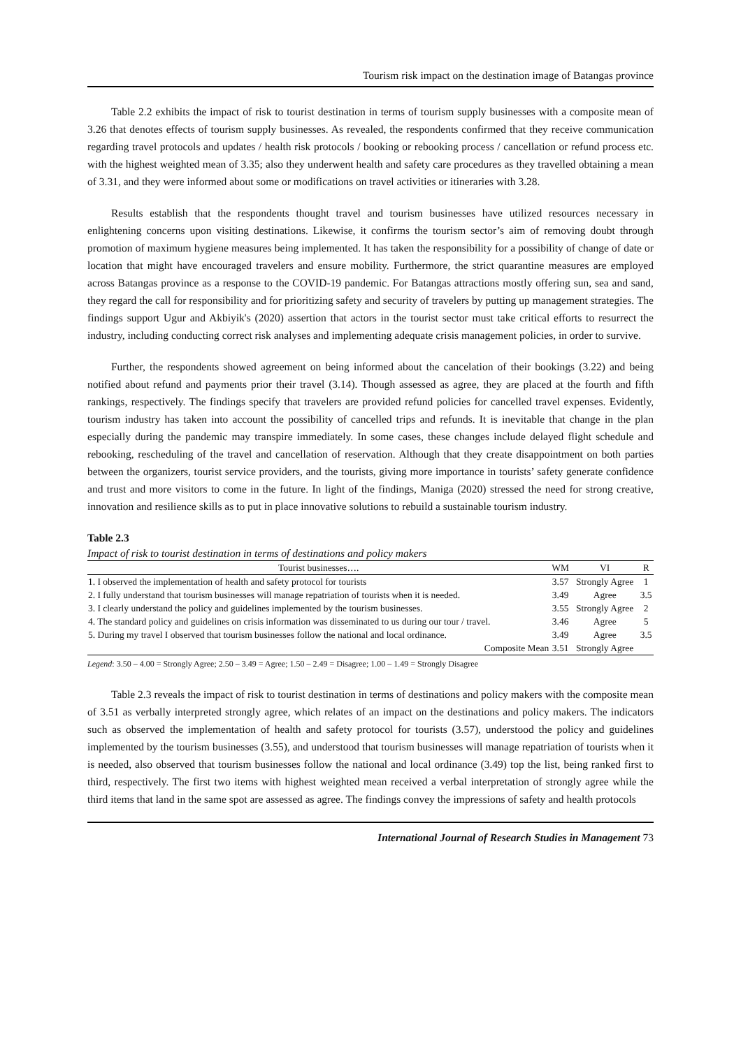Tourism risk impact on the destination image of Batangas province
Table 2.2 exhibits the impact of risk to tourist destination in terms of tourism supply businesses with a composite mean of 3.26 that denotes effects of tourism supply businesses. As revealed, the respondents confirmed that they receive communication regarding travel protocols and updates / health risk protocols / booking or rebooking process / cancellation or refund process etc. with the highest weighted mean of 3.35; also they underwent health and safety care procedures as they travelled obtaining a mean of 3.31, and they were informed about some or modifications on travel activities or itineraries with 3.28.
Results establish that the respondents thought travel and tourism businesses have utilized resources necessary in enlightening concerns upon visiting destinations. Likewise, it confirms the tourism sector’s aim of removing doubt through promotion of maximum hygiene measures being implemented. It has taken the responsibility for a possibility of change of date or location that might have encouraged travelers and ensure mobility. Furthermore, the strict quarantine measures are employed across Batangas province as a response to the COVID-19 pandemic. For Batangas attractions mostly offering sun, sea and sand, they regard the call for responsibility and for prioritizing safety and security of travelers by putting up management strategies. The findings support Ugur and Akbiyik's (2020) assertion that actors in the tourist sector must take critical efforts to resurrect the industry, including conducting correct risk analyses and implementing adequate crisis management policies, in order to survive.
Further, the respondents showed agreement on being informed about the cancelation of their bookings (3.22) and being notified about refund and payments prior their travel (3.14). Though assessed as agree, they are placed at the fourth and fifth rankings, respectively. The findings specify that travelers are provided refund policies for cancelled travel expenses. Evidently, tourism industry has taken into account the possibility of cancelled trips and refunds. It is inevitable that change in the plan especially during the pandemic may transpire immediately. In some cases, these changes include delayed flight schedule and rebooking, rescheduling of the travel and cancellation of reservation. Although that they create disappointment on both parties between the organizers, tourist service providers, and the tourists, giving more importance in tourists’ safety generate confidence and trust and more visitors to come in the future. In light of the findings, Maniga (2020) stressed the need for strong creative, innovation and resilience skills as to put in place innovative solutions to rebuild a sustainable tourism industry.
Table 2.3
Impact of risk to tourist destination in terms of destinations and policy makers
| Tourist businesses…. | WM | VI | R |
| --- | --- | --- | --- |
| 1. I observed the implementation of health and safety protocol for tourists | 3.57 | Strongly Agree | 1 |
| 2. I fully understand that tourism businesses will manage repatriation of tourists when it is needed. | 3.49 | Agree | 3.5 |
| 3. I clearly understand the policy and guidelines implemented by the tourism businesses. | 3.55 | Strongly Agree | 2 |
| 4. The standard policy and guidelines on crisis information was disseminated to us during our tour / travel. | 3.46 | Agree | 5 |
| 5. During my travel I observed that tourism businesses follow the national and local ordinance. | 3.49 | Agree | 3.5 |
| Composite Mean | 3.51 | Strongly Agree | |
Legend: 3.50 – 4.00 = Strongly Agree; 2.50 – 3.49 = Agree; 1.50 – 2.49 = Disagree; 1.00 – 1.49 = Strongly Disagree
Table 2.3 reveals the impact of risk to tourist destination in terms of destinations and policy makers with the composite mean of 3.51 as verbally interpreted strongly agree, which relates of an impact on the destinations and policy makers. The indicators such as observed the implementation of health and safety protocol for tourists (3.57), understood the policy and guidelines implemented by the tourism businesses (3.55), and understood that tourism businesses will manage repatriation of tourists when it is needed, also observed that tourism businesses follow the national and local ordinance (3.49) top the list, being ranked first to third, respectively. The first two items with highest weighted mean received a verbal interpretation of strongly agree while the third items that land in the same spot are assessed as agree. The findings convey the impressions of safety and health protocols
International Journal of Research Studies in Management 73